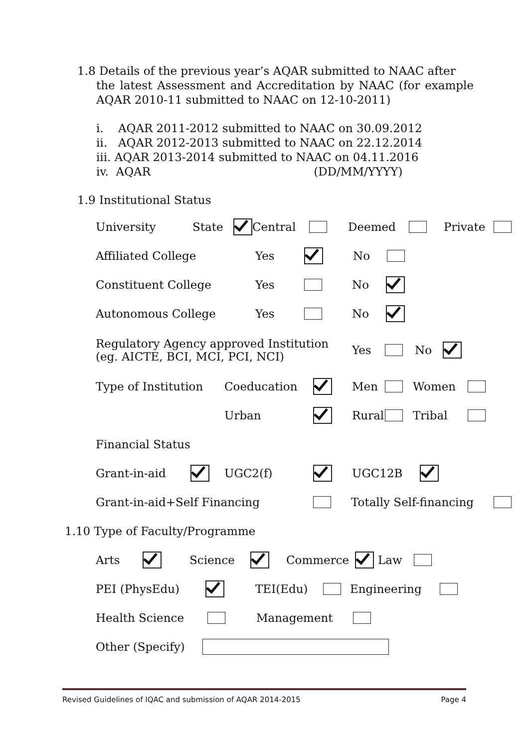1.8 Details of the previous year’s AQAR submitted to NAAC after
the latest Assessment and Accreditation by NAAC (for example AQAR 2010-11 submitted to NAAC on 12-10-2011)
i. AQAR 2011-2012 submitted to NAAC on 30.09.2012
ii. AQAR 2012-2013 submitted to NAAC on 22.12.2014
iii. AQAR 2013-2014 submitted to NAAC on 04.11.2016
iv. AQAR (DD/MM/YYYY)
1.9 Institutional Status
University State Central Deemed Private
Affiliated College Yes No
Constituent College Yes No
Autonomous College Yes No
Regulatory Agency approved Institution
(eg. AICTE, BCI, MCI, PCI, NCI) Yes No
Type of Institution Coeducation Men Women
Urban Rural Tribal
Financial Status
Grant-in-aid UGC2(f) UGC12B
Grant-in-aid+Self Financing Totally Self-financing
1.10 Type of Faculty/Programme
Arts Science Commerce Law
PEI (PhysEdu) TEI(Edu) Engineering
Health Science Management
Other (Specify)
Revised Guidelines of IQAC and submission of AQAR 2014-2015 Page 4